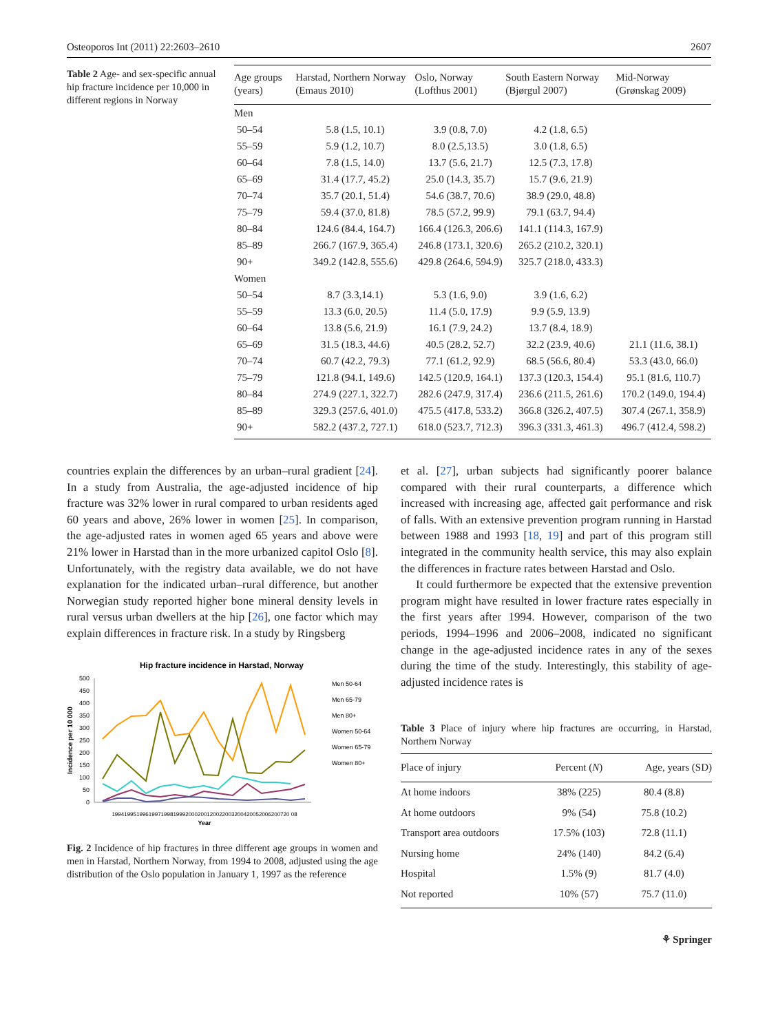Osteoporos Int (2011) 22:2603–2610 2607
Table 2 Age- and sex-specific annual hip fracture incidence per 10,000 in different regions in Norway
| Age groups (years) | Harstad, Northern Norway (Emaus 2010) | Oslo, Norway (Lofthus 2001) | South Eastern Norway (Bjørgul 2007) | Mid-Norway (Grønskag 2009) |
| --- | --- | --- | --- | --- |
| Men | | | | |
| 50–54 | 5.8 (1.5, 10.1) | 3.9 (0.8, 7.0) | 4.2 (1.8, 6.5) | |
| 55–59 | 5.9 (1.2, 10.7) | 8.0 (2.5,13.5) | 3.0 (1.8, 6.5) | |
| 60–64 | 7.8 (1.5, 14.0) | 13.7 (5.6, 21.7) | 12.5 (7.3, 17.8) | |
| 65–69 | 31.4 (17.7, 45.2) | 25.0 (14.3, 35.7) | 15.7 (9.6, 21.9) | |
| 70–74 | 35.7 (20.1, 51.4) | 54.6 (38.7, 70.6) | 38.9 (29.0, 48.8) | |
| 75–79 | 59.4 (37.0, 81.8) | 78.5 (57.2, 99.9) | 79.1 (63.7, 94.4) | |
| 80–84 | 124.6 (84.4, 164.7) | 166.4 (126.3, 206.6) | 141.1 (114.3, 167.9) | |
| 85–89 | 266.7 (167.9, 365.4) | 246.8 (173.1, 320.6) | 265.2 (210.2, 320.1) | |
| 90+ | 349.2 (142.8, 555.6) | 429.8 (264.6, 594.9) | 325.7 (218.0, 433.3) | |
| Women | | | | |
| 50–54 | 8.7 (3.3,14.1) | 5.3 (1.6, 9.0) | 3.9 (1.6, 6.2) | |
| 55–59 | 13.3 (6.0, 20.5) | 11.4 (5.0, 17.9) | 9.9 (5.9, 13.9) | |
| 60–64 | 13.8 (5.6, 21.9) | 16.1 (7.9, 24.2) | 13.7 (8.4, 18.9) | |
| 65–69 | 31.5 (18.3, 44.6) | 40.5 (28.2, 52.7) | 32.2 (23.9, 40.6) | 21.1 (11.6, 38.1) |
| 70–74 | 60.7 (42.2, 79.3) | 77.1 (61.2, 92.9) | 68.5 (56.6, 80.4) | 53.3 (43.0, 66.0) |
| 75–79 | 121.8 (94.1, 149.6) | 142.5 (120.9, 164.1) | 137.3 (120.3, 154.4) | 95.1 (81.6, 110.7) |
| 80–84 | 274.9 (227.1, 322.7) | 282.6 (247.9, 317.4) | 236.6 (211.5, 261.6) | 170.2 (149.0, 194.4) |
| 85–89 | 329.3 (257.6, 401.0) | 475.5 (417.8, 533.2) | 366.8 (326.2, 407.5) | 307.4 (267.1, 358.9) |
| 90+ | 582.2 (437.2, 727.1) | 618.0 (523.7, 712.3) | 396.3 (331.3, 461.3) | 496.7 (412.4, 598.2) |
countries explain the differences by an urban–rural gradient [24]. In a study from Australia, the age-adjusted incidence of hip fracture was 32% lower in rural compared to urban residents aged 60 years and above, 26% lower in women [25]. In comparison, the age-adjusted rates in women aged 65 years and above were 21% lower in Harstad than in the more urbanized capitol Oslo [8]. Unfortunately, with the registry data available, we do not have explanation for the indicated urban–rural difference, but another Norwegian study reported higher bone mineral density levels in rural versus urban dwellers at the hip [26], one factor which may explain differences in fracture risk. In a study by Ringsberg
Hip fracture incidence in Harstad, Norway
500
450
400
350
300
250
200
150
100
50
0
Incidence per 10 000
1994199519961997199819992000200120022003200420052006200720 08
Year
Men 50-64
Men 65-79
Men 80+
Women 50-64
Women 65-79
Women 80+
Fig. 2 Incidence of hip fractures in three different age groups in women and men in Harstad, Northern Norway, from 1994 to 2008, adjusted using the age distribution of the Oslo population in January 1, 1997 as the reference
et al. [27], urban subjects had significantly poorer balance compared with their rural counterparts, a difference which increased with increasing age, affected gait performance and risk of falls. With an extensive prevention program running in Harstad between 1988 and 1993 [18, 19] and part of this program still integrated in the community health service, this may also explain the differences in fracture rates between Harstad and Oslo.
It could furthermore be expected that the extensive prevention program might have resulted in lower fracture rates especially in the first years after 1994. However, comparison of the two periods, 1994–1996 and 2006–2008, indicated no significant change in the age-adjusted incidence rates in any of the sexes during the time of the study. Interestingly, this stability of age-adjusted incidence rates is
Table 3 Place of injury where hip fractures are occurring, in Harstad, Northern Norway
| Place of injury | Percent ( N ) | Age, years (SD) |
| --- | --- | --- |
| At home indoors | 38% (225) | 80.4 (8.8) |
| At home outdoors | 9% (54) | 75.8 (10.2) |
| Transport area outdoors | 17.5% (103) | 72.8 (11.1) |
| Nursing home | 24% (140) | 84.2 (6.4) |
| Hospital | 1.5% (9) | 81.7 (4.0) |
| Not reported | 10% (57) | 75.7 (11.0) |
⚘ Springer